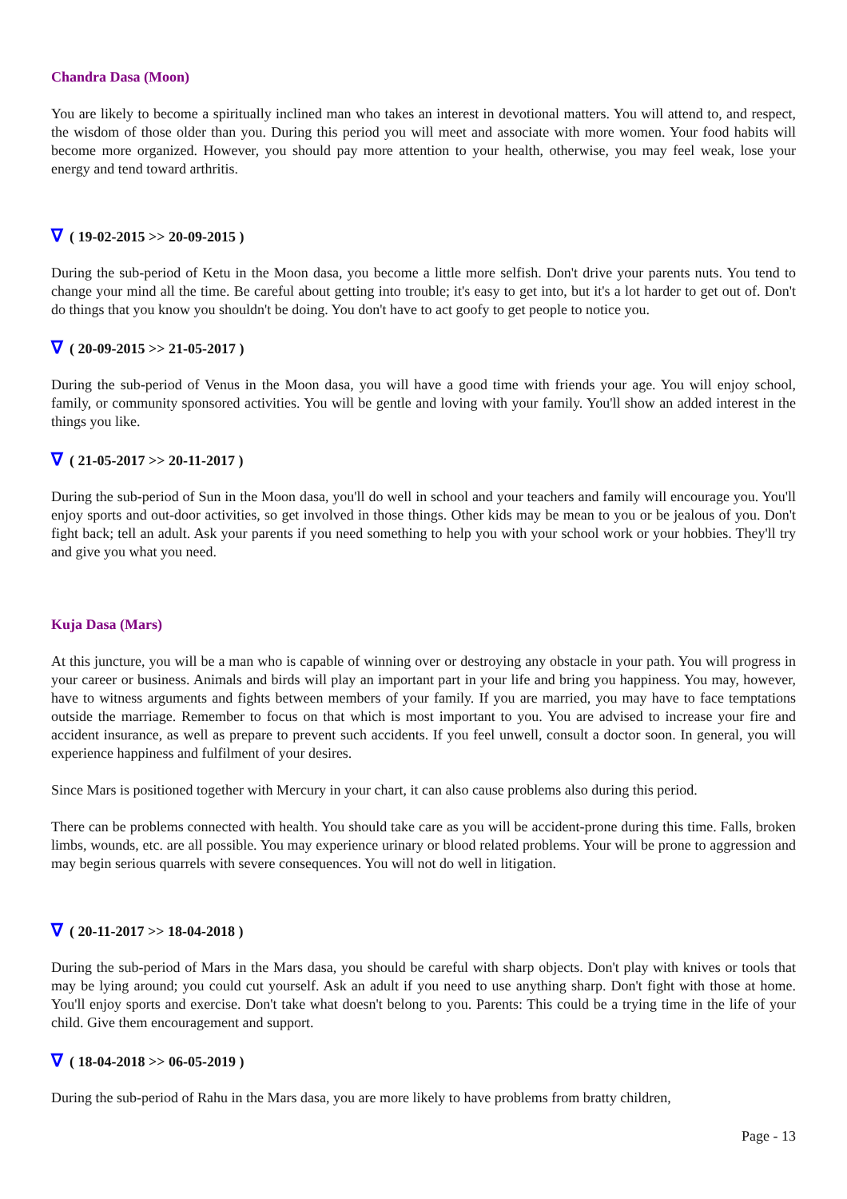Chandra Dasa (Moon)
You are likely to become a spiritually inclined man who takes an interest in devotional matters. You will attend to, and respect, the wisdom of those older than you. During this period you will meet and associate with more women. Your food habits will become more organized. However, you should pay more attention to your health, otherwise, you may feel weak, lose your energy and tend toward arthritis.
∇ ( 19-02-2015 >> 20-09-2015 )
During the sub-period of Ketu in the Moon dasa, you become a little more selfish. Don't drive your parents nuts. You tend to change your mind all the time. Be careful about getting into trouble; it's easy to get into, but it's a lot harder to get out of. Don't do things that you know you shouldn't be doing. You don't have to act goofy to get people to notice you.
∇ ( 20-09-2015 >> 21-05-2017 )
During the sub-period of Venus in the Moon dasa, you will have a good time with friends your age. You will enjoy school, family, or community sponsored activities. You will be gentle and loving with your family. You'll show an added interest in the things you like.
∇ ( 21-05-2017 >> 20-11-2017 )
During the sub-period of Sun in the Moon dasa, you'll do well in school and your teachers and family will encourage you. You'll enjoy sports and out-door activities, so get involved in those things. Other kids may be mean to you or be jealous of you. Don't fight back; tell an adult. Ask your parents if you need something to help you with your school work or your hobbies. They'll try and give you what you need.
Kuja Dasa (Mars)
At this juncture, you will be a man who is capable of winning over or destroying any obstacle in your path. You will progress in your career or business. Animals and birds will play an important part in your life and bring you happiness. You may, however, have to witness arguments and fights between members of your family. If you are married, you may have to face temptations outside the marriage. Remember to focus on that which is most important to you. You are advised to increase your fire and accident insurance, as well as prepare to prevent such accidents. If you feel unwell, consult a doctor soon. In general, you will experience happiness and fulfilment of your desires.
Since Mars is positioned together with Mercury in your chart, it can also cause problems also during this period.
There can be problems connected with health. You should take care as you will be accident-prone during this time. Falls, broken limbs, wounds, etc. are all possible. You may experience urinary or blood related problems. Your will be prone to aggression and may begin serious quarrels with severe consequences. You will not do well in litigation.
∇ ( 20-11-2017 >> 18-04-2018 )
During the sub-period of Mars in the Mars dasa, you should be careful with sharp objects. Don't play with knives or tools that may be lying around; you could cut yourself. Ask an adult if you need to use anything sharp. Don't fight with those at home. You'll enjoy sports and exercise. Don't take what doesn't belong to you. Parents: This could be a trying time in the life of your child. Give them encouragement and support.
∇ ( 18-04-2018 >> 06-05-2019 )
During the sub-period of Rahu in the Mars dasa, you are more likely to have problems from bratty children,
Page - 13